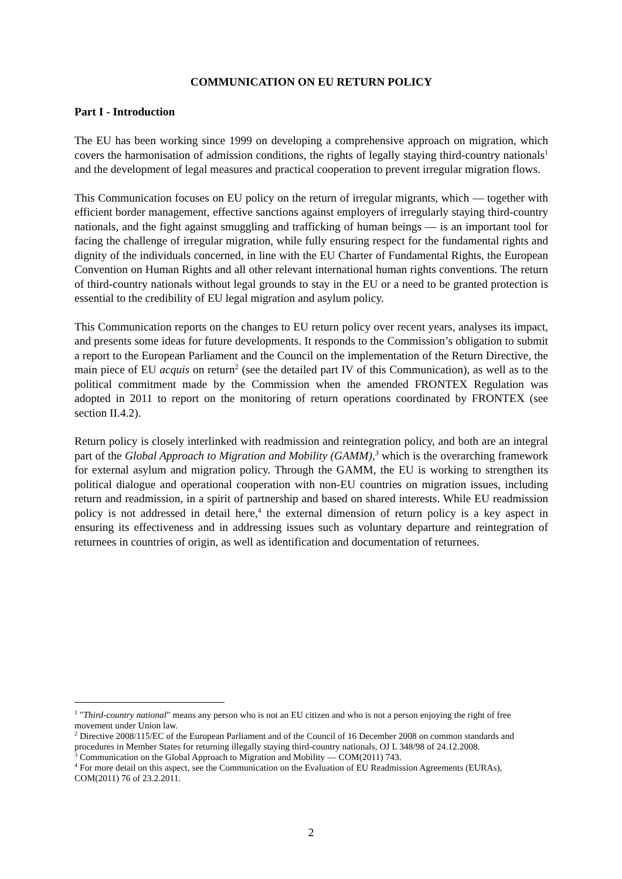COMMUNICATION ON EU RETURN POLICY
Part I - Introduction
The EU has been working since 1999 on developing a comprehensive approach on migration, which covers the harmonisation of admission conditions, the rights of legally staying third-country nationals<sup>1</sup> and the development of legal measures and practical cooperation to prevent irregular migration flows.
This Communication focuses on EU policy on the return of irregular migrants, which — together with efficient border management, effective sanctions against employers of irregularly staying third-country nationals, and the fight against smuggling and trafficking of human beings — is an important tool for facing the challenge of irregular migration, while fully ensuring respect for the fundamental rights and dignity of the individuals concerned, in line with the EU Charter of Fundamental Rights, the European Convention on Human Rights and all other relevant international human rights conventions. The return of third-country nationals without legal grounds to stay in the EU or a need to be granted protection is essential to the credibility of EU legal migration and asylum policy.
This Communication reports on the changes to EU return policy over recent years, analyses its impact, and presents some ideas for future developments. It responds to the Commission’s obligation to submit a report to the European Parliament and the Council on the implementation of the Return Directive, the main piece of EU acquis on return<sup>2</sup> (see the detailed part IV of this Communication), as well as to the political commitment made by the Commission when the amended FRONTEX Regulation was adopted in 2011 to report on the monitoring of return operations coordinated by FRONTEX (see section II.4.2).
Return policy is closely interlinked with readmission and reintegration policy, and both are an integral part of the Global Approach to Migration and Mobility (GAMM),<sup>3</sup> which is the overarching framework for external asylum and migration policy. Through the GAMM, the EU is working to strengthen its political dialogue and operational cooperation with non-EU countries on migration issues, including return and readmission, in a spirit of partnership and based on shared interests. While EU readmission policy is not addressed in detail here,<sup>4</sup> the external dimension of return policy is a key aspect in ensuring its effectiveness and in addressing issues such as voluntary departure and reintegration of returnees in countries of origin, as well as identification and documentation of returnees.
<sup>1</sup> "Third-country national" means any person who is not an EU citizen and who is not a person enjoying the right of free movement under Union law.
<sup>2</sup> Directive 2008/115/EC of the European Parliament and of the Council of 16 December 2008 on common standards and procedures in Member States for returning illegally staying third-country nationals, OJ L 348/98 of 24.12.2008.
<sup>3</sup> Communication on the Global Approach to Migration and Mobility — COM(2011) 743.
<sup>4</sup> For more detail on this aspect, see the Communication on the Evaluation of EU Readmission Agreements (EURAs), COM(2011) 76 of 23.2.2011.
2